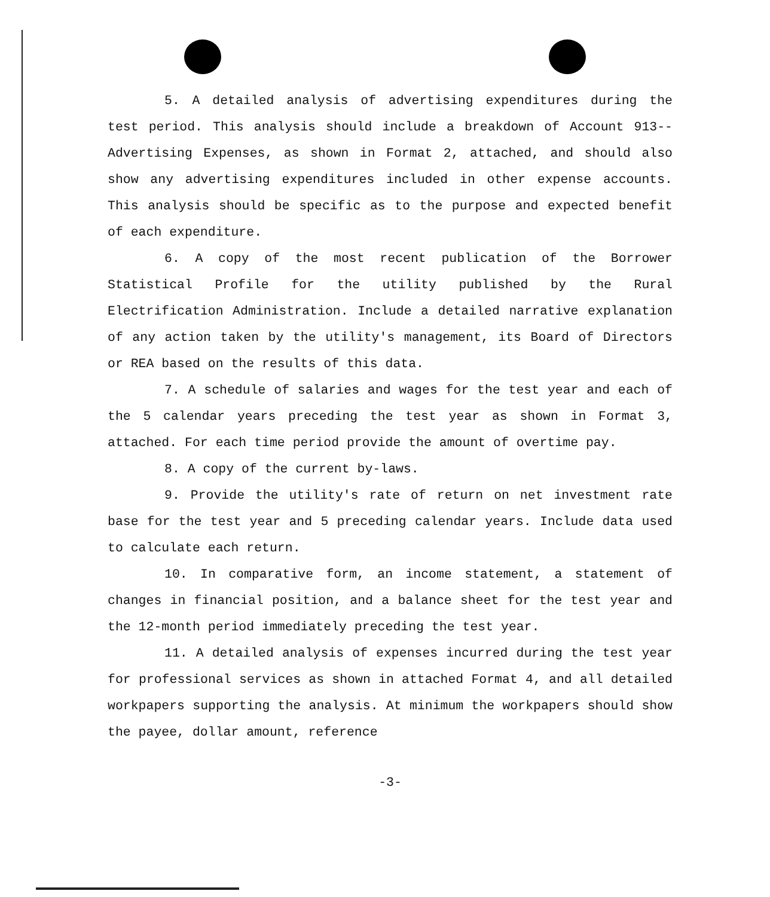5. A detailed analysis of advertising expenditures during the test period. This analysis should include a breakdown of Account 913--Advertising Expenses, as shown in Format 2, attached, and should also show any advertising expenditures included in other expense accounts. This analysis should be specific as to the purpose and expected benefit of each expenditure.
6. A copy of the most recent publication of the Borrower Statistical Profile for the utility published by the Rural Electrification Administration. Include a detailed narrative explanation of any action taken by the utility's management, its Board of Directors or REA based on the results of this data.
7. A schedule of salaries and wages for the test year and each of the 5 calendar years preceding the test year as shown in Format 3, attached. For each time period provide the amount of overtime pay.
8. A copy of the current by-laws.
9. Provide the utility's rate of return on net investment rate base for the test year and 5 preceding calendar years. Include data used to calculate each return.
10. In comparative form, an income statement, a statement of changes in financial position, and a balance sheet for the test year and the 12-month period immediately preceding the test year.
11. A detailed analysis of expenses incurred during the test year for professional services as shown in attached Format 4, and all detailed workpapers supporting the analysis. At minimum the workpapers should show the payee, dollar amount, reference
-3-